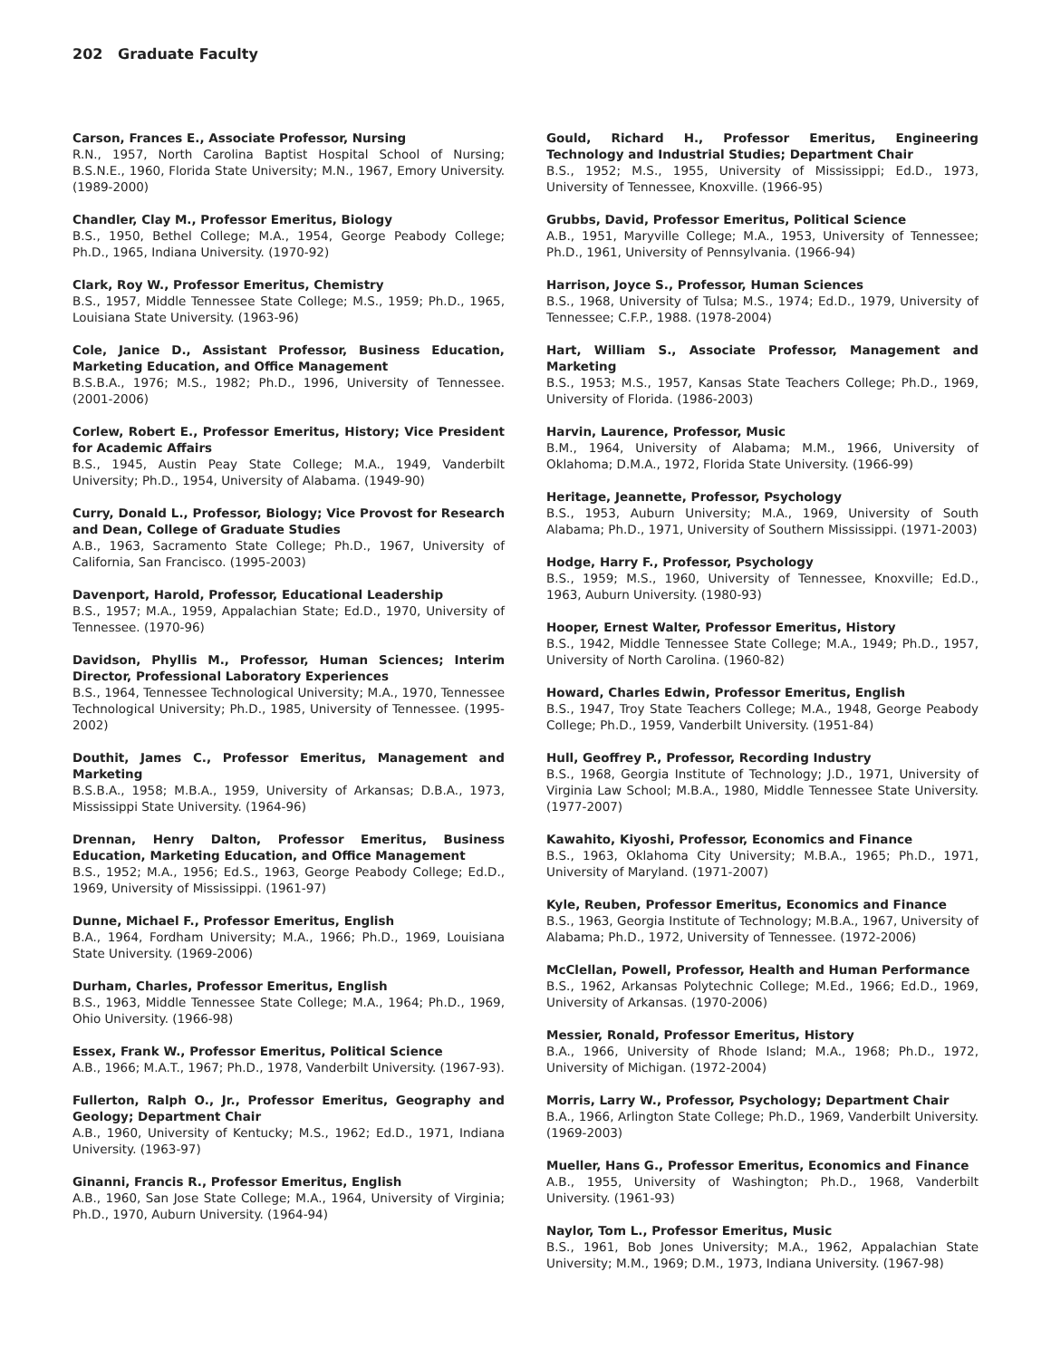202 Graduate Faculty
Carson, Frances E., Associate Professor, Nursing
R.N., 1957, North Carolina Baptist Hospital School of Nursing; B.S.N.E., 1960, Florida State University; M.N., 1967, Emory University. (1989-2000)
Chandler, Clay M., Professor Emeritus, Biology
B.S., 1950, Bethel College; M.A., 1954, George Peabody College; Ph.D., 1965, Indiana University. (1970-92)
Clark, Roy W., Professor Emeritus, Chemistry
B.S., 1957, Middle Tennessee State College; M.S., 1959; Ph.D., 1965, Louisiana State University. (1963-96)
Cole, Janice D., Assistant Professor, Business Education, Marketing Education, and Office Management
B.S.B.A., 1976; M.S., 1982; Ph.D., 1996, University of Tennessee. (2001-2006)
Corlew, Robert E., Professor Emeritus, History; Vice President for Academic Affairs
B.S., 1945, Austin Peay State College; M.A., 1949, Vanderbilt University; Ph.D., 1954, University of Alabama. (1949-90)
Curry, Donald L., Professor, Biology; Vice Provost for Research and Dean, College of Graduate Studies
A.B., 1963, Sacramento State College; Ph.D., 1967, University of California, San Francisco. (1995-2003)
Davenport, Harold, Professor, Educational Leadership
B.S., 1957; M.A., 1959, Appalachian State; Ed.D., 1970, University of Tennessee. (1970-96)
Davidson, Phyllis M., Professor, Human Sciences; Interim Director, Professional Laboratory Experiences
B.S., 1964, Tennessee Technological University; M.A., 1970, Tennessee Technological University; Ph.D., 1985, University of Tennessee. (1995-2002)
Douthit, James C., Professor Emeritus, Management and Marketing
B.S.B.A., 1958; M.B.A., 1959, University of Arkansas; D.B.A., 1973, Mississippi State University. (1964-96)
Drennan, Henry Dalton, Professor Emeritus, Business Education, Marketing Education, and Office Management
B.S., 1952; M.A., 1956; Ed.S., 1963, George Peabody College; Ed.D., 1969, University of Mississippi. (1961-97)
Dunne, Michael F., Professor Emeritus, English
B.A., 1964, Fordham University; M.A., 1966; Ph.D., 1969, Louisiana State University. (1969-2006)
Durham, Charles, Professor Emeritus, English
B.S., 1963, Middle Tennessee State College; M.A., 1964; Ph.D., 1969, Ohio University. (1966-98)
Essex, Frank W., Professor Emeritus, Political Science
A.B., 1966; M.A.T., 1967; Ph.D., 1978, Vanderbilt University. (1967-93).
Fullerton, Ralph O., Jr., Professor Emeritus, Geography and Geology; Department Chair
A.B., 1960, University of Kentucky; M.S., 1962; Ed.D., 1971, Indiana University. (1963-97)
Ginanni, Francis R., Professor Emeritus, English
A.B., 1960, San Jose State College; M.A., 1964, University of Virginia; Ph.D., 1970, Auburn University. (1964-94)
Gould, Richard H., Professor Emeritus, Engineering Technology and Industrial Studies; Department Chair
B.S., 1952; M.S., 1955, University of Mississippi; Ed.D., 1973, University of Tennessee, Knoxville. (1966-95)
Grubbs, David, Professor Emeritus, Political Science
A.B., 1951, Maryville College; M.A., 1953, University of Tennessee; Ph.D., 1961, University of Pennsylvania. (1966-94)
Harrison, Joyce S., Professor, Human Sciences
B.S., 1968, University of Tulsa; M.S., 1974; Ed.D., 1979, University of Tennessee; C.F.P., 1988. (1978-2004)
Hart, William S., Associate Professor, Management and Marketing
B.S., 1953; M.S., 1957, Kansas State Teachers College; Ph.D., 1969, University of Florida. (1986-2003)
Harvin, Laurence, Professor, Music
B.M., 1964, University of Alabama; M.M., 1966, University of Oklahoma; D.M.A., 1972, Florida State University. (1966-99)
Heritage, Jeannette, Professor, Psychology
B.S., 1953, Auburn University; M.A., 1969, University of South Alabama; Ph.D., 1971, University of Southern Mississippi. (1971-2003)
Hodge, Harry F., Professor, Psychology
B.S., 1959; M.S., 1960, University of Tennessee, Knoxville; Ed.D., 1963, Auburn University. (1980-93)
Hooper, Ernest Walter, Professor Emeritus, History
B.S., 1942, Middle Tennessee State College; M.A., 1949; Ph.D., 1957, University of North Carolina. (1960-82)
Howard, Charles Edwin, Professor Emeritus, English
B.S., 1947, Troy State Teachers College; M.A., 1948, George Peabody College; Ph.D., 1959, Vanderbilt University. (1951-84)
Hull, Geoffrey P., Professor, Recording Industry
B.S., 1968, Georgia Institute of Technology; J.D., 1971, University of Virginia Law School; M.B.A., 1980, Middle Tennessee State University. (1977-2007)
Kawahito, Kiyoshi, Professor, Economics and Finance
B.S., 1963, Oklahoma City University; M.B.A., 1965; Ph.D., 1971, University of Maryland. (1971-2007)
Kyle, Reuben, Professor Emeritus, Economics and Finance
B.S., 1963, Georgia Institute of Technology; M.B.A., 1967, University of Alabama; Ph.D., 1972, University of Tennessee. (1972-2006)
McClellan, Powell, Professor, Health and Human Performance
B.S., 1962, Arkansas Polytechnic College; M.Ed., 1966; Ed.D., 1969, University of Arkansas. (1970-2006)
Messier, Ronald, Professor Emeritus, History
B.A., 1966, University of Rhode Island; M.A., 1968; Ph.D., 1972, University of Michigan. (1972-2004)
Morris, Larry W., Professor, Psychology; Department Chair
B.A., 1966, Arlington State College; Ph.D., 1969, Vanderbilt University. (1969-2003)
Mueller, Hans G., Professor Emeritus, Economics and Finance
A.B., 1955, University of Washington; Ph.D., 1968, Vanderbilt University. (1961-93)
Naylor, Tom L., Professor Emeritus, Music
B.S., 1961, Bob Jones University; M.A., 1962, Appalachian State University; M.M., 1969; D.M., 1973, Indiana University. (1967-98)